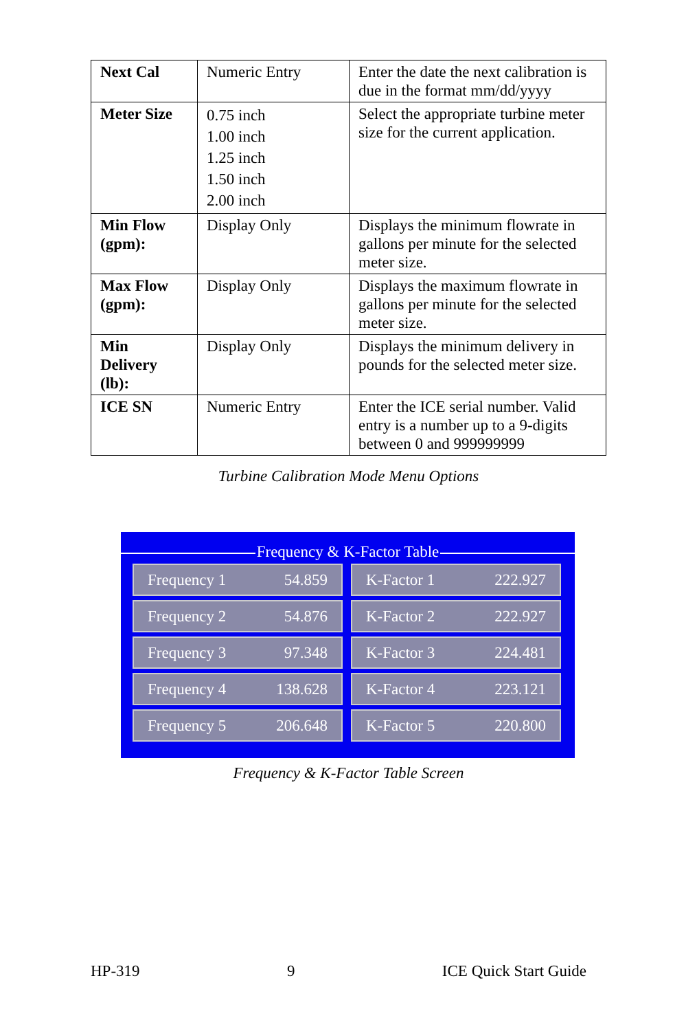| Next Cal | Numeric Entry | Enter the date the next calibration is due in the format mm/dd/yyyy |
| Meter Size | 0.75 inch 1.00 inch 1.25 inch 1.50 inch 2.00 inch | Select the appropriate turbine meter size for the current application. |
| Min Flow (gpm): | Display Only | Displays the minimum flowrate in gallons per minute for the selected meter size. |
| Max Flow (gpm): | Display Only | Displays the maximum flowrate in gallons per minute for the selected meter size. |
| Min Delivery (lb): | Display Only | Displays the minimum delivery in pounds for the selected meter size. |
| ICE SN | Numeric Entry | Enter the ICE serial number. Valid entry is a number up to a 9-digits between 0 and 999999999 |
Turbine Calibration Mode Menu Options
Frequency & K-Factor Table
Frequency 1 54.859
K-Factor 1 222.927
Frequency 2 54.876
K-Factor 2 222.927
Frequency 3 97.348
K-Factor 3 224.481
Frequency 4 138.628
K-Factor 4 223.121
Frequency 5 206.648
K-Factor 5 220.800
Frequency & K-Factor Table Screen
HP-319 9 ICE Quick Start Guide